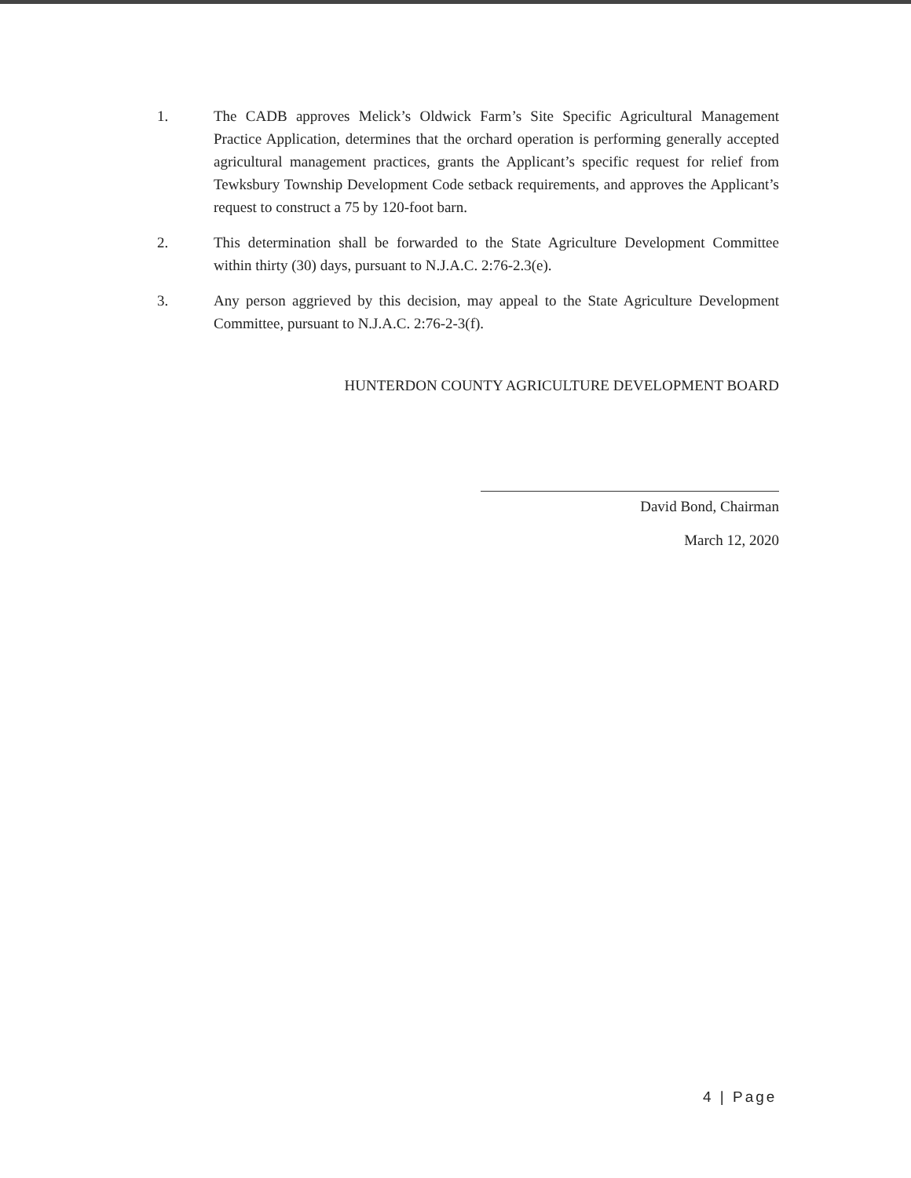1. The CADB approves Melick’s Oldwick Farm’s Site Specific Agricultural Management Practice Application, determines that the orchard operation is performing generally accepted agricultural management practices, grants the Applicant’s specific request for relief from Tewksbury Township Development Code setback requirements, and approves the Applicant’s request to construct a 75 by 120-foot barn.
2. This determination shall be forwarded to the State Agriculture Development Committee within thirty (30) days, pursuant to N.J.A.C. 2:76-2.3(e).
3. Any person aggrieved by this decision, may appeal to the State Agriculture Development Committee, pursuant to N.J.A.C. 2:76-2-3(f).
HUNTERDON COUNTY AGRICULTURE DEVELOPMENT BOARD
David Bond, Chairman
March 12, 2020
4 | Page